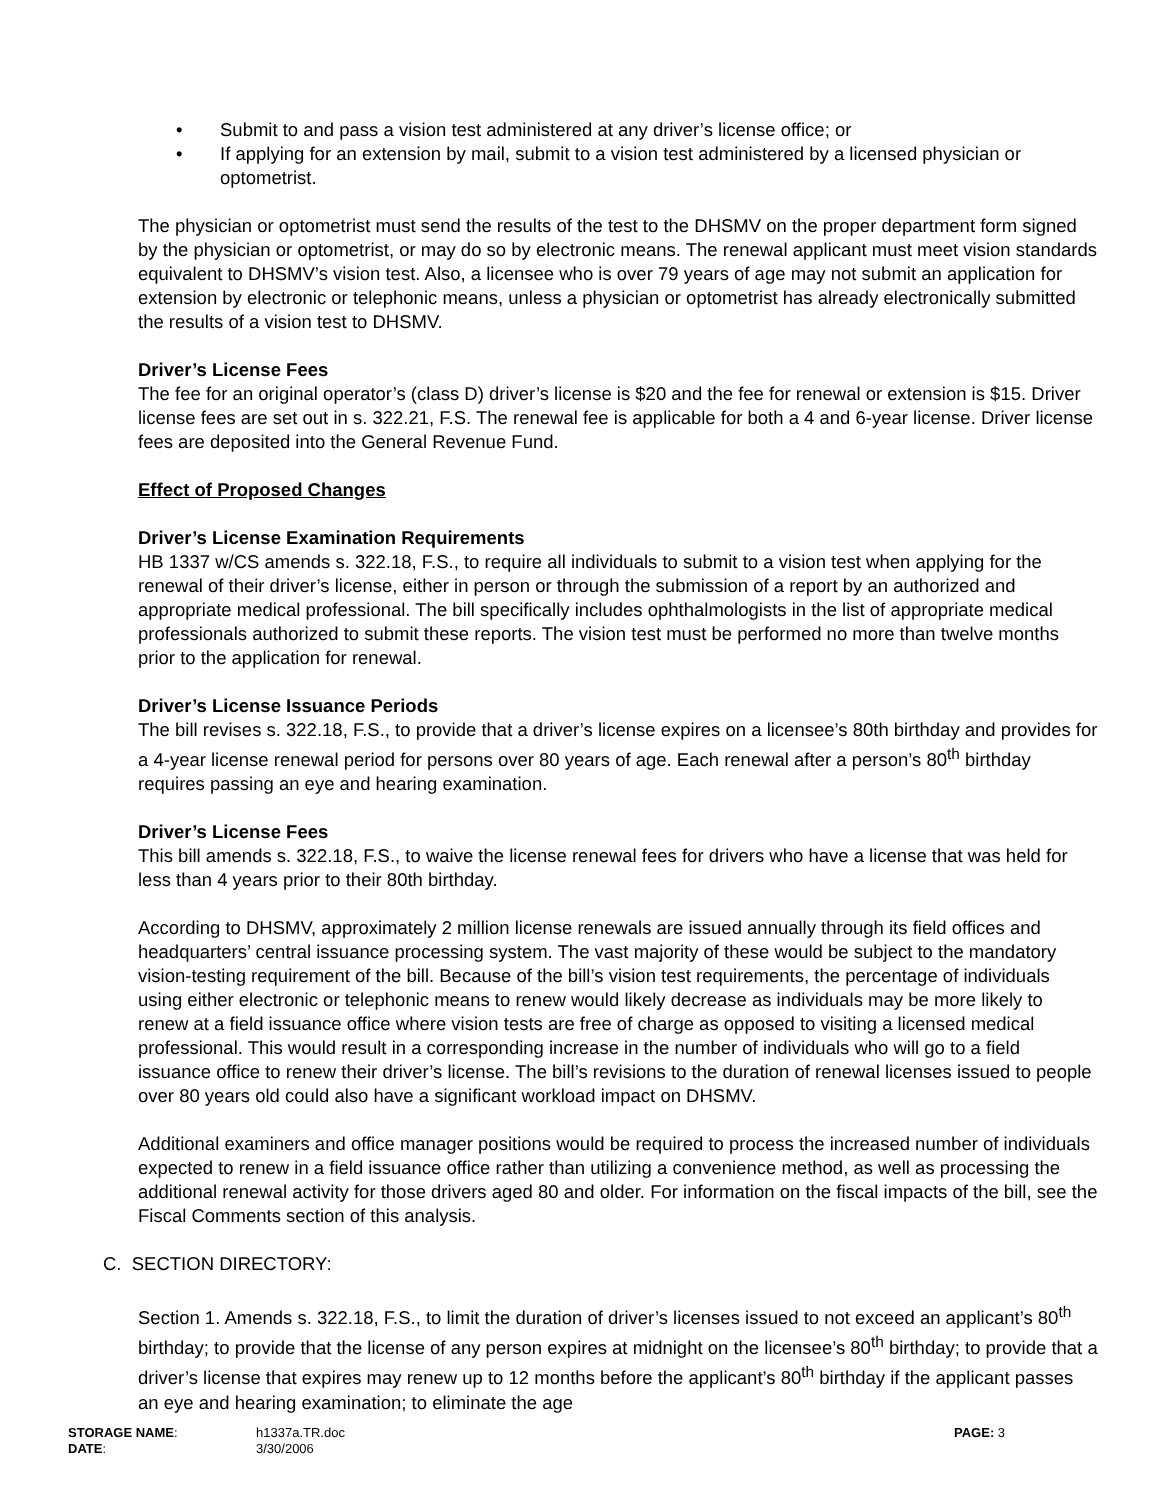• Submit to and pass a vision test administered at any driver’s license office; or
• If applying for an extension by mail, submit to a vision test administered by a licensed physician or optometrist.
The physician or optometrist must send the results of the test to the DHSMV on the proper department form signed by the physician or optometrist, or may do so by electronic means. The renewal applicant must meet vision standards equivalent to DHSMV’s vision test. Also, a licensee who is over 79 years of age may not submit an application for extension by electronic or telephonic means, unless a physician or optometrist has already electronically submitted the results of a vision test to DHSMV.
Driver’s License Fees
The fee for an original operator’s (class D) driver’s license is $20 and the fee for renewal or extension is $15. Driver license fees are set out in s. 322.21, F.S. The renewal fee is applicable for both a 4 and 6-year license. Driver license fees are deposited into the General Revenue Fund.
Effect of Proposed Changes
Driver’s License Examination Requirements
HB 1337 w/CS amends s. 322.18, F.S., to require all individuals to submit to a vision test when applying for the renewal of their driver’s license, either in person or through the submission of a report by an authorized and appropriate medical professional. The bill specifically includes ophthalmologists in the list of appropriate medical professionals authorized to submit these reports. The vision test must be performed no more than twelve months prior to the application for renewal.
Driver’s License Issuance Periods
The bill revises s. 322.18, F.S., to provide that a driver’s license expires on a licensee’s 80th birthday and provides for a 4-year license renewal period for persons over 80 years of age. Each renewal after a person’s 80<sup>th</sup> birthday requires passing an eye and hearing examination.
Driver’s License Fees
This bill amends s. 322.18, F.S., to waive the license renewal fees for drivers who have a license that was held for less than 4 years prior to their 80th birthday.
According to DHSMV, approximately 2 million license renewals are issued annually through its field offices and headquarters’ central issuance processing system. The vast majority of these would be subject to the mandatory vision-testing requirement of the bill. Because of the bill’s vision test requirements, the percentage of individuals using either electronic or telephonic means to renew would likely decrease as individuals may be more likely to renew at a field issuance office where vision tests are free of charge as opposed to visiting a licensed medical professional. This would result in a corresponding increase in the number of individuals who will go to a field issuance office to renew their driver’s license. The bill’s revisions to the duration of renewal licenses issued to people over 80 years old could also have a significant workload impact on DHSMV.
Additional examiners and office manager positions would be required to process the increased number of individuals expected to renew in a field issuance office rather than utilizing a convenience method, as well as processing the additional renewal activity for those drivers aged 80 and older. For information on the fiscal impacts of the bill, see the Fiscal Comments section of this analysis.
C. SECTION DIRECTORY:
Section 1. Amends s. 322.18, F.S., to limit the duration of driver’s licenses issued to not exceed an applicant’s 80<sup>th</sup> birthday; to provide that the license of any person expires at midnight on the licensee’s 80<sup>th</sup> birthday; to provide that a driver’s license that expires may renew up to 12 months before the applicant’s 80<sup>th</sup> birthday if the applicant passes an eye and hearing examination; to eliminate the age
STORAGE NAME: h1337a.TR.doc PAGE: 3
DATE: 3/30/2006